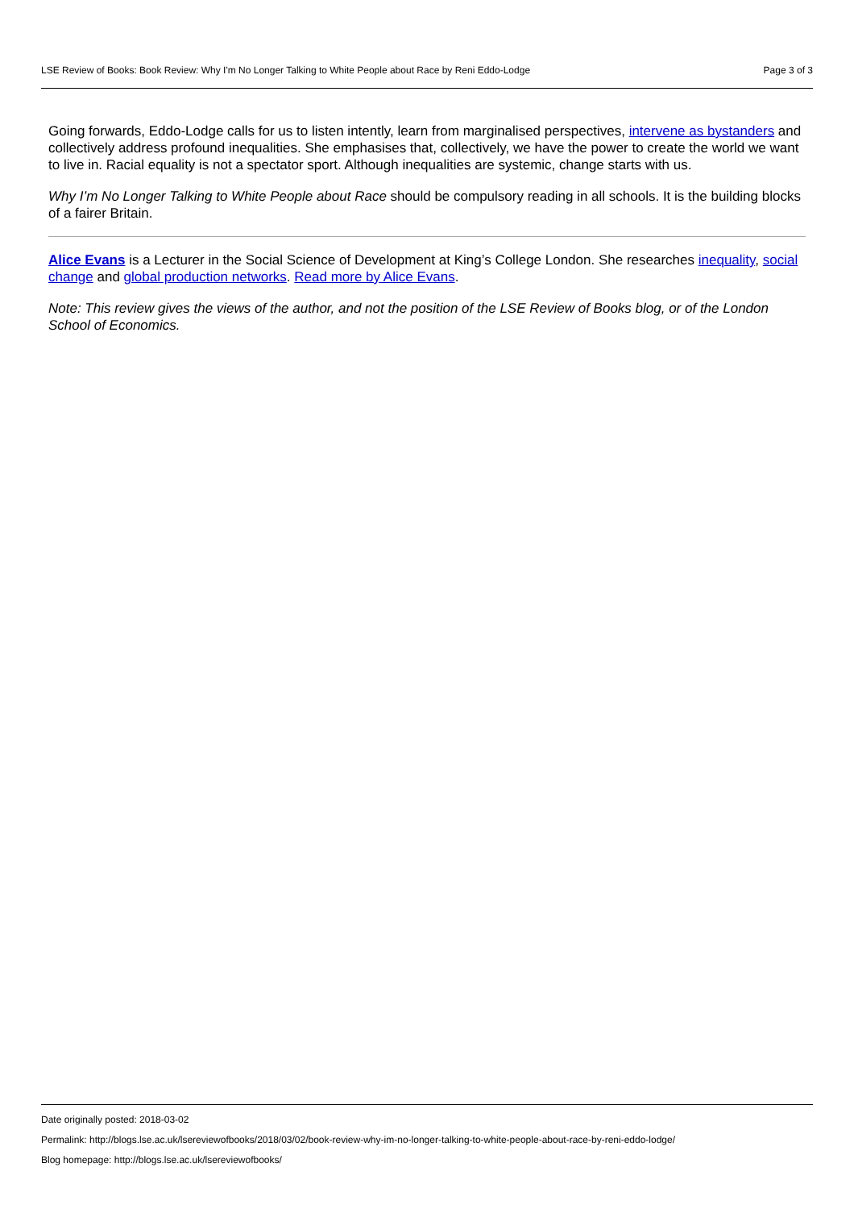LSE Review of Books: Book Review: Why I'm No Longer Talking to White People about Race by Reni Eddo-Lodge Page 3 of 3
Going forwards, Eddo-Lodge calls for us to listen intently, learn from marginalised perspectives, intervene as bystanders and collectively address profound inequalities. She emphasises that, collectively, we have the power to create the world we want to live in. Racial equality is not a spectator sport. Although inequalities are systemic, change starts with us.
Why I’m No Longer Talking to White People about Race should be compulsory reading in all schools. It is the building blocks of a fairer Britain.
Alice Evans is a Lecturer in the Social Science of Development at King’s College London. She researches inequality, social change and global production networks. Read more by Alice Evans.
Note: This review gives the views of the author, and not the position of the LSE Review of Books blog, or of the London School of Economics.
Date originally posted: 2018-03-02
Permalink: http://blogs.lse.ac.uk/lsereviewofbooks/2018/03/02/book-review-why-im-no-longer-talking-to-white-people-about-race-by-reni-eddo-lodge/
Blog homepage: http://blogs.lse.ac.uk/lsereviewofbooks/